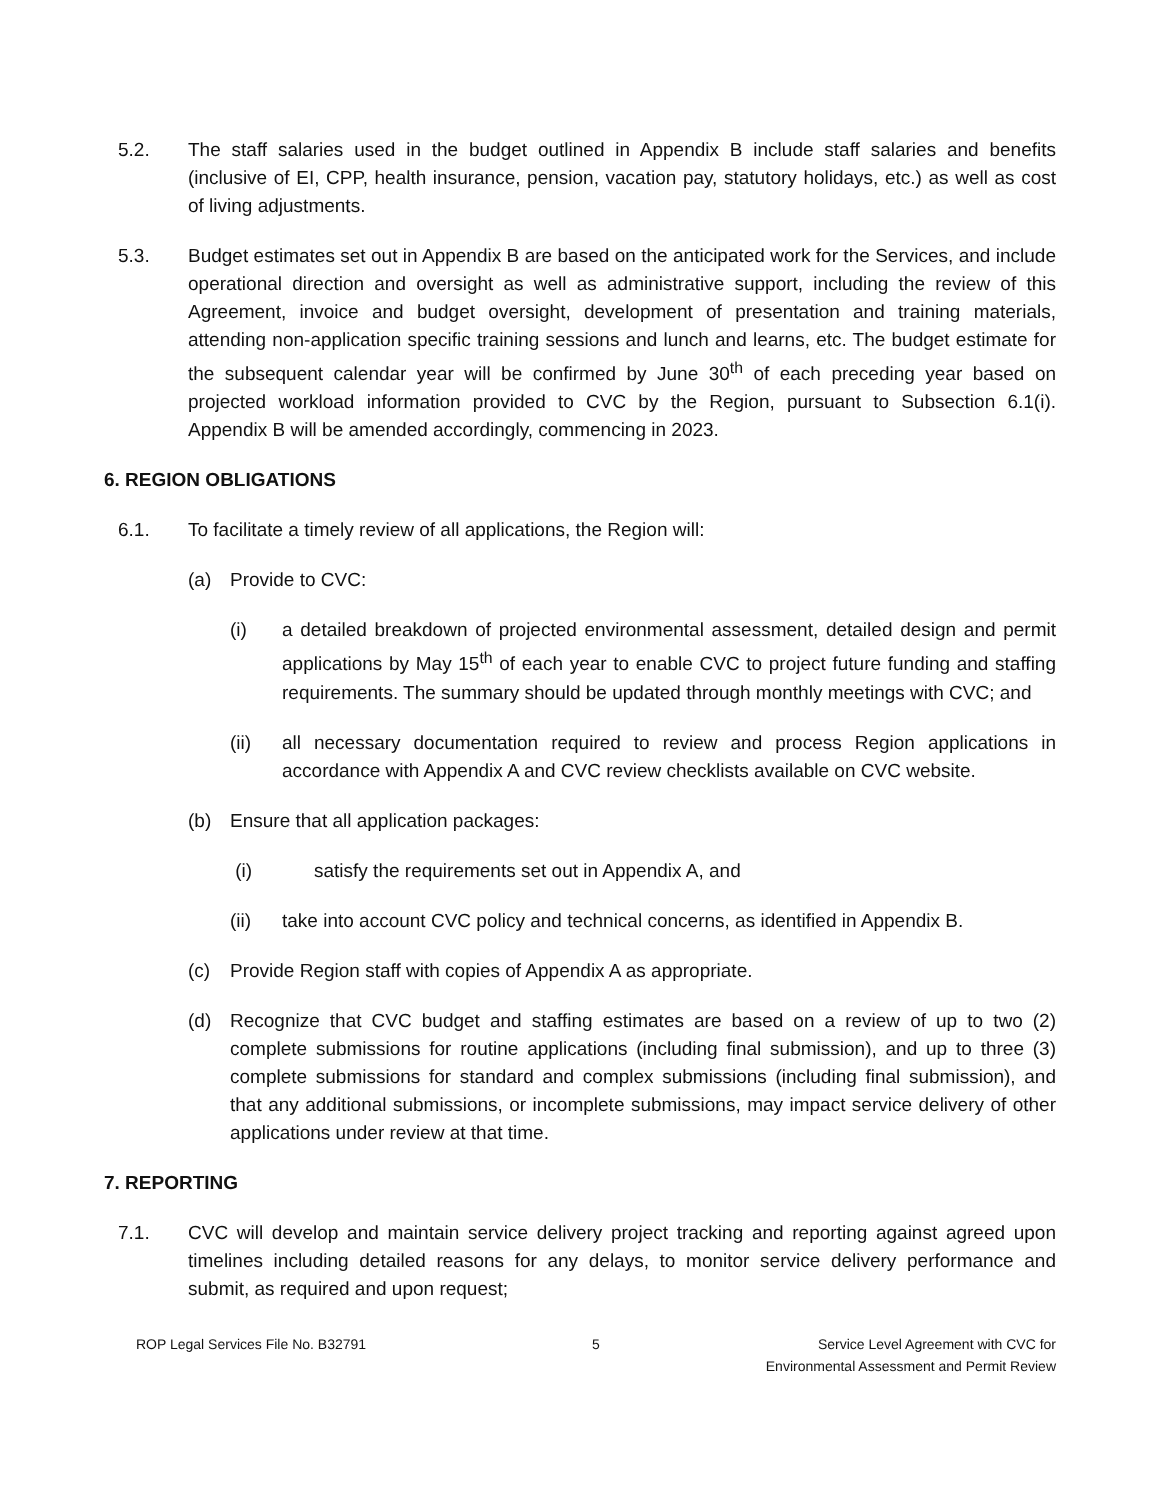5.2. The staff salaries used in the budget outlined in Appendix B include staff salaries and benefits (inclusive of EI, CPP, health insurance, pension, vacation pay, statutory holidays, etc.) as well as cost of living adjustments.
5.3. Budget estimates set out in Appendix B are based on the anticipated work for the Services, and include operational direction and oversight as well as administrative support, including the review of this Agreement, invoice and budget oversight, development of presentation and training materials, attending non-application specific training sessions and lunch and learns, etc. The budget estimate for the subsequent calendar year will be confirmed by June 30<sup>th</sup> of each preceding year based on projected workload information provided to CVC by the Region, pursuant to Subsection 6.1(i). Appendix B will be amended accordingly, commencing in 2023.
6. REGION OBLIGATIONS
6.1. To facilitate a timely review of all applications, the Region will:
(a) Provide to CVC:
(i) a detailed breakdown of projected environmental assessment, detailed design and permit applications by May 15<sup>th</sup> of each year to enable CVC to project future funding and staffing requirements. The summary should be updated through monthly meetings with CVC; and
(ii) all necessary documentation required to review and process Region applications in accordance with Appendix A and CVC review checklists available on CVC website.
(b) Ensure that all application packages:
(i) satisfy the requirements set out in Appendix A, and
(ii) take into account CVC policy and technical concerns, as identified in Appendix B.
(c) Provide Region staff with copies of Appendix A as appropriate.
(d) Recognize that CVC budget and staffing estimates are based on a review of up to two (2) complete submissions for routine applications (including final submission), and up to three (3) complete submissions for standard and complex submissions (including final submission), and that any additional submissions, or incomplete submissions, may impact service delivery of other applications under review at that time.
7. REPORTING
7.1. CVC will develop and maintain service delivery project tracking and reporting against agreed upon timelines including detailed reasons for any delays, to monitor service delivery performance and submit, as required and upon request;
ROP Legal Services File No. B32791
5 Service Level Agreement with CVC for
Environmental Assessment and Permit Review